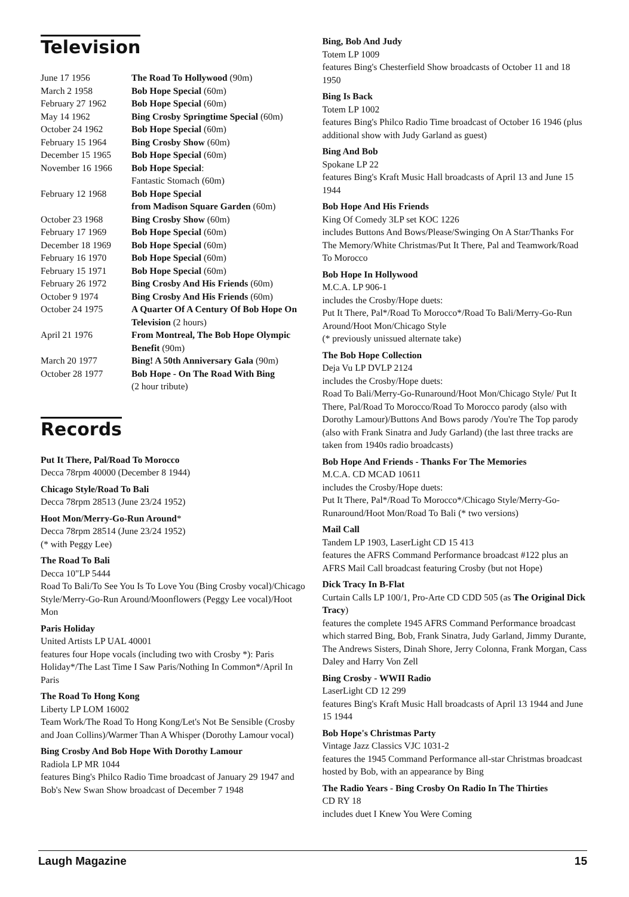Television
| June 17 1956 | The Road To Hollywood (90m) |
| March 2 1958 | Bob Hope Special (60m) |
| February 27 1962 | Bob Hope Special (60m) |
| May 14 1962 | Bing Crosby Springtime Special (60m) |
| October 24 1962 | Bob Hope Special (60m) |
| February 15 1964 | Bing Crosby Show (60m) |
| December 15 1965 | Bob Hope Special (60m) |
| November 16 1966 | Bob Hope Special : Fantastic Stomach (60m) |
| February 12 1968 | Bob Hope Special from Madison Square Garden (60m) |
| October 23 1968 | Bing Crosby Show (60m) |
| February 17 1969 | Bob Hope Special (60m) |
| December 18 1969 | Bob Hope Special (60m) |
| February 16 1970 | Bob Hope Special (60m) |
| February 15 1971 | Bob Hope Special (60m) |
| February 26 1972 | Bing Crosby And His Friends (60m) |
| October 9 1974 | Bing Crosby And His Friends (60m) |
| October 24 1975 | A Quarter Of A Century Of Bob Hope On Television (2 hours) |
| April 21 1976 | From Montreal, The Bob Hope Olympic Benefit (90m) |
| March 20 1977 | Bing! A 50th Anniversary Gala (90m) |
| October 28 1977 | Bob Hope - On The Road With Bing (2 hour tribute) |
Records
Put It There, Pal/Road To Morocco
Decca 78rpm 40000 (December 8 1944)
Chicago Style/Road To Bali
Decca 78rpm 28513 (June 23/24 1952)
Hoot Mon/Merry-Go-Run Around*
Decca 78rpm 28514 (June 23/24 1952)
(* with Peggy Lee)
The Road To Bali
Decca 10"LP 5444
Road To Bali/To See You Is To Love You (Bing Crosby vocal)/Chicago Style/Merry-Go-Run Around/Moonflowers (Peggy Lee vocal)/Hoot Mon
Paris Holiday
United Artists LP UAL 40001
features four Hope vocals (including two with Crosby *): Paris Holiday*/The Last Time I Saw Paris/Nothing In Common*/April In Paris
The Road To Hong Kong
Liberty LP LOM 16002
Team Work/The Road To Hong Kong/Let's Not Be Sensible (Crosby and Joan Collins)/Warmer Than A Whisper (Dorothy Lamour vocal)
Bing Crosby And Bob Hope With Dorothy Lamour
Radiola LP MR 1044
features Bing's Philco Radio Time broadcast of January 29 1947 and Bob's New Swan Show broadcast of December 7 1948
Bing, Bob And Judy
Totem LP 1009
features Bing's Chesterfield Show broadcasts of October 11 and 18 1950
Bing Is Back
Totem LP 1002
features Bing's Philco Radio Time broadcast of October 16 1946 (plus additional show with Judy Garland as guest)
Bing And Bob
Spokane LP 22
features Bing's Kraft Music Hall broadcasts of April 13 and June 15 1944
Bob Hope And His Friends
King Of Comedy 3LP set KOC 1226
includes Buttons And Bows/Please/Swinging On A Star/Thanks For The Memory/White Christmas/Put It There, Pal and Teamwork/Road To Morocco
Bob Hope In Hollywood
M.C.A. LP 906-1
includes the Crosby/Hope duets:
Put It There, Pal*/Road To Morocco*/Road To Bali/Merry-Go-Run Around/Hoot Mon/Chicago Style
(* previously unissued alternate take)
The Bob Hope Collection
Deja Vu LP DVLP 2124
includes the Crosby/Hope duets:
Road To Bali/Merry-Go-Runaround/Hoot Mon/Chicago Style/ Put It There, Pal/Road To Morocco/Road To Morocco parody (also with Dorothy Lamour)/Buttons And Bows parody /You're The Top parody (also with Frank Sinatra and Judy Garland) (the last three tracks are taken from 1940s radio broadcasts)
Bob Hope And Friends - Thanks For The Memories
M.C.A. CD MCAD 10611
includes the Crosby/Hope duets:
Put It There, Pal*/Road To Morocco*/Chicago Style/Merry-Go-Runaround/Hoot Mon/Road To Bali (* two versions)
Mail Call
Tandem LP 1903, LaserLight CD 15 413
features the AFRS Command Performance broadcast #122 plus an AFRS Mail Call broadcast featuring Crosby (but not Hope)
Dick Tracy In B-Flat
Curtain Calls LP 100/1, Pro-Arte CD CDD 505 (as The Original Dick Tracy)
features the complete 1945 AFRS Command Performance broadcast which starred Bing, Bob, Frank Sinatra, Judy Garland, Jimmy Durante, The Andrews Sisters, Dinah Shore, Jerry Colonna, Frank Morgan, Cass Daley and Harry Von Zell
Bing Crosby - WWII Radio
LaserLight CD 12 299
features Bing's Kraft Music Hall broadcasts of April 13 1944 and June 15 1944
Bob Hope's Christmas Party
Vintage Jazz Classics VJC 1031-2
features the 1945 Command Performance all-star Christmas broadcast hosted by Bob, with an appearance by Bing
The Radio Years - Bing Crosby On Radio In The Thirties
CD RY 18
includes duet I Knew You Were Coming
Laugh Magazine 15